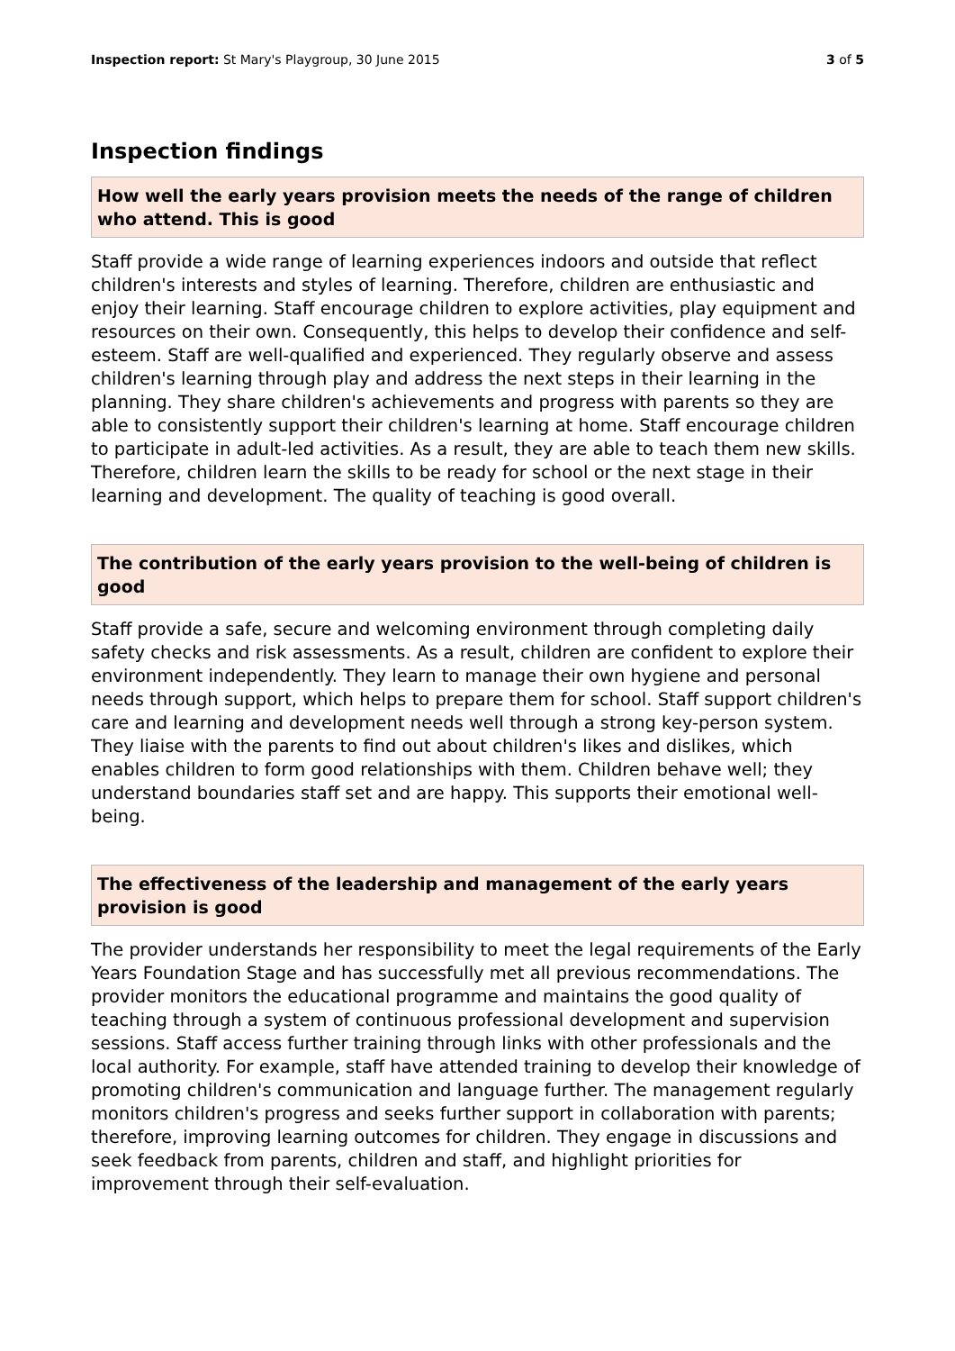Inspection report: St Mary's Playgroup, 30 June 2015 3 of 5
Inspection findings
How well the early years provision meets the needs of the range of children who attend. This is good
Staff provide a wide range of learning experiences indoors and outside that reflect children's interests and styles of learning. Therefore, children are enthusiastic and enjoy their learning. Staff encourage children to explore activities, play equipment and resources on their own. Consequently, this helps to develop their confidence and self-esteem. Staff are well-qualified and experienced. They regularly observe and assess children's learning through play and address the next steps in their learning in the planning. They share children's achievements and progress with parents so they are able to consistently support their children's learning at home. Staff encourage children to participate in adult-led activities. As a result, they are able to teach them new skills. Therefore, children learn the skills to be ready for school or the next stage in their learning and development. The quality of teaching is good overall.
The contribution of the early years provision to the well-being of children is good
Staff provide a safe, secure and welcoming environment through completing daily safety checks and risk assessments. As a result, children are confident to explore their environment independently. They learn to manage their own hygiene and personal needs through support, which helps to prepare them for school. Staff support children's care and learning and development needs well through a strong key-person system. They liaise with the parents to find out about children's likes and dislikes, which enables children to form good relationships with them. Children behave well; they understand boundaries staff set and are happy. This supports their emotional well-being.
The effectiveness of the leadership and management of the early years provision is good
The provider understands her responsibility to meet the legal requirements of the Early Years Foundation Stage and has successfully met all previous recommendations. The provider monitors the educational programme and maintains the good quality of teaching through a system of continuous professional development and supervision sessions. Staff access further training through links with other professionals and the local authority. For example, staff have attended training to develop their knowledge of promoting children's communication and language further. The management regularly monitors children's progress and seeks further support in collaboration with parents; therefore, improving learning outcomes for children. They engage in discussions and seek feedback from parents, children and staff, and highlight priorities for improvement through their self-evaluation.